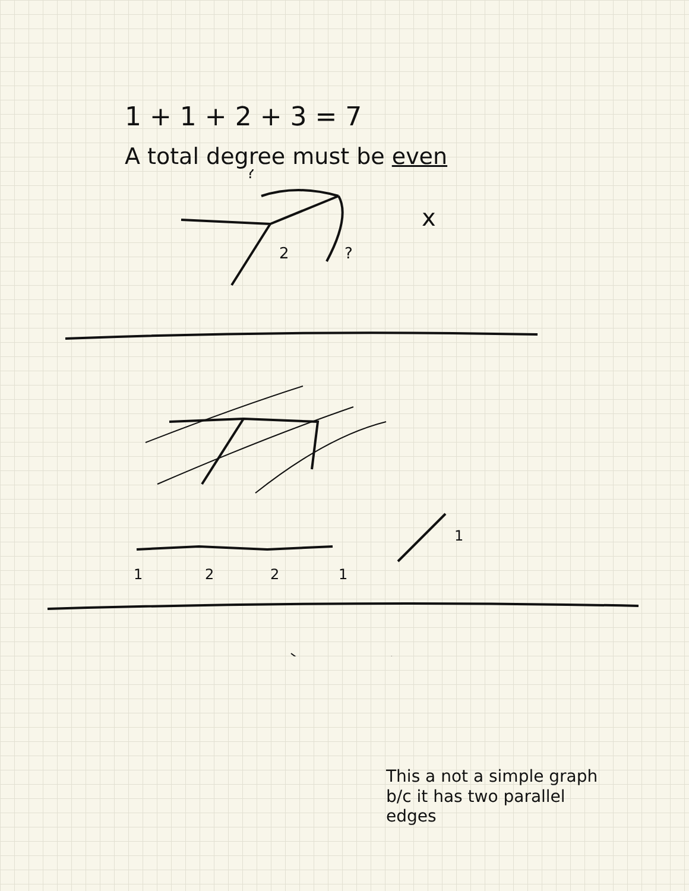1 + 1 + 2 + 3 = 7
A total degree must be even
?
2
?
x
1
2
2
1
1
This a not a simple graph
b/c it has two parallel
edges